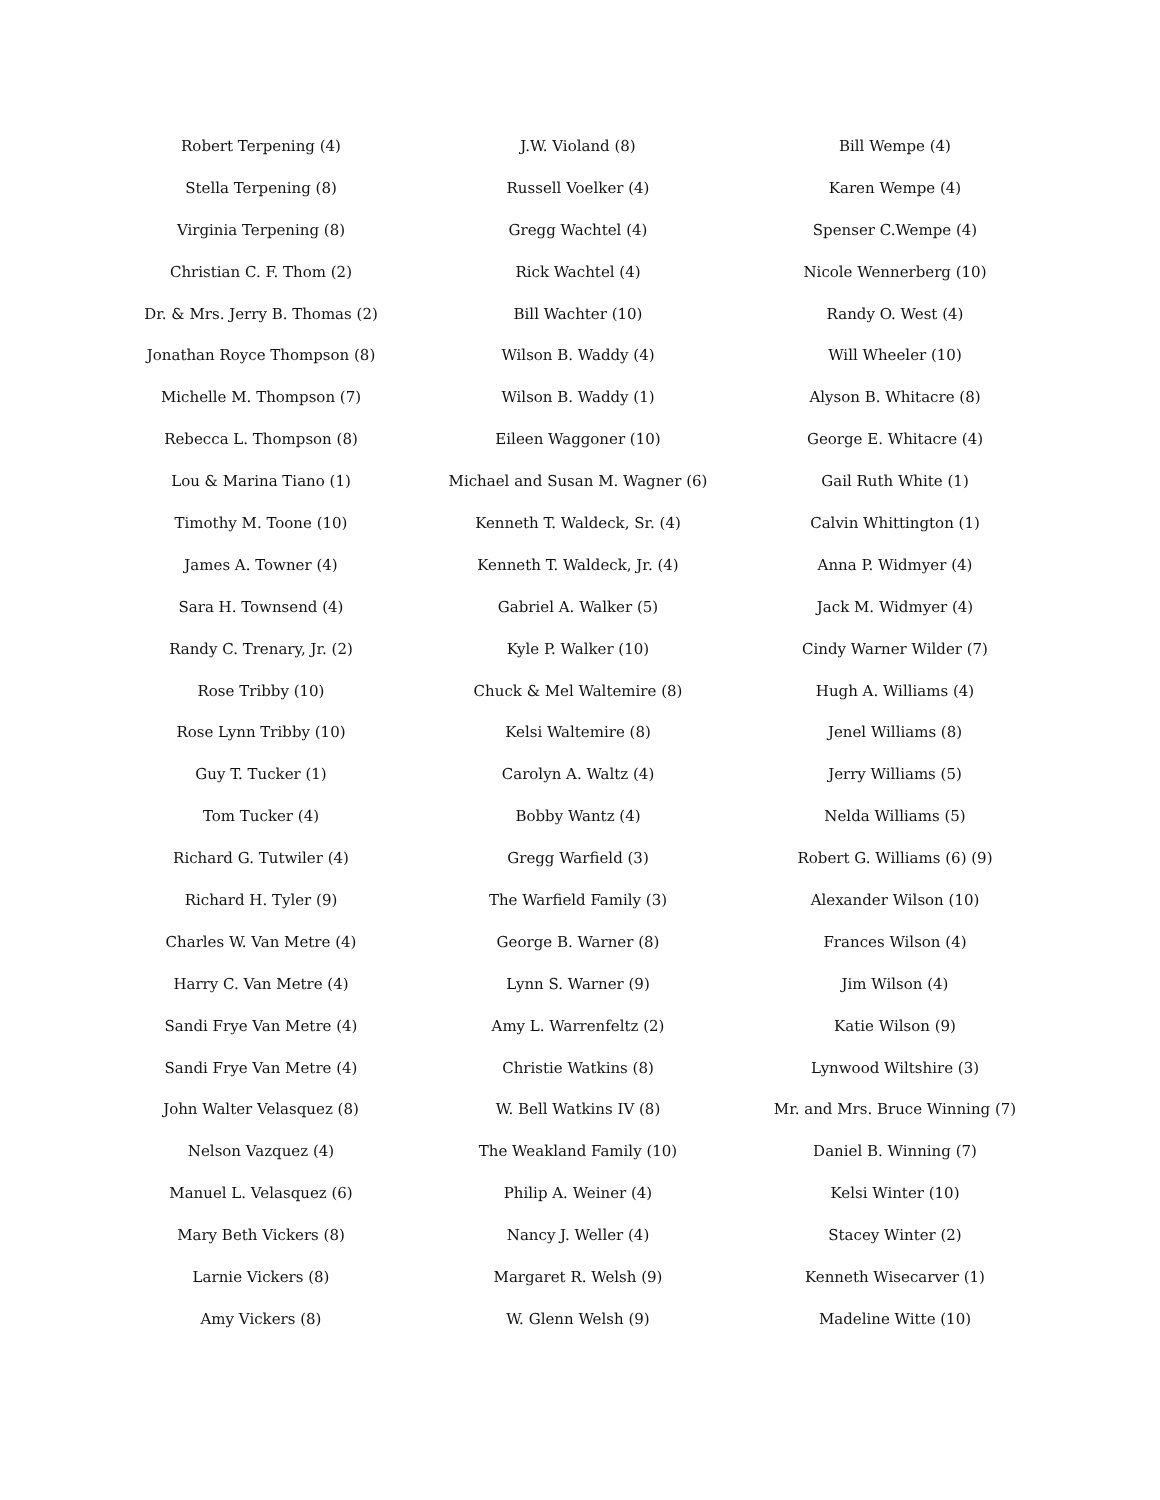Robert Terpening (4)
Stella Terpening (8)
Virginia Terpening (8)
Christian C. F. Thom (2)
Dr. & Mrs. Jerry B. Thomas (2)
Jonathan Royce Thompson (8)
Michelle M. Thompson (7)
Rebecca L. Thompson (8)
Lou & Marina Tiano (1)
Timothy M. Toone (10)
James A. Towner (4)
Sara H. Townsend (4)
Randy C. Trenary, Jr. (2)
Rose Tribby (10)
Rose Lynn Tribby (10)
Guy T. Tucker (1)
Tom Tucker (4)
Richard G. Tutwiler (4)
Richard H. Tyler (9)
Charles W. Van Metre (4)
Harry C. Van Metre (4)
Sandi Frye Van Metre (4)
Sandi Frye Van Metre (4)
John Walter Velasquez (8)
Nelson Vazquez (4)
Manuel L. Velasquez (6)
Mary Beth Vickers (8)
Larnie Vickers (8)
Amy Vickers (8)
J.W. Violand (8)
Russell Voelker (4)
Gregg Wachtel (4)
Rick Wachtel (4)
Bill Wachter (10)
Wilson B. Waddy (4)
Wilson B. Waddy (1)
Eileen Waggoner (10)
Michael and Susan M. Wagner (6)
Kenneth T. Waldeck, Sr. (4)
Kenneth T. Waldeck, Jr. (4)
Gabriel A. Walker (5)
Kyle P. Walker (10)
Chuck & Mel Waltemire (8)
Kelsi Waltemire (8)
Carolyn A. Waltz (4)
Bobby Wantz (4)
Gregg Warfield (3)
The Warfield Family (3)
George B. Warner (8)
Lynn S. Warner (9)
Amy L. Warrenfeltz (2)
Christie Watkins (8)
W. Bell Watkins IV (8)
The Weakland Family (10)
Philip A. Weiner (4)
Nancy J. Weller (4)
Margaret R. Welsh (9)
W. Glenn Welsh (9)
Bill Wempe (4)
Karen Wempe (4)
Spenser C.Wempe (4)
Nicole Wennerberg (10)
Randy O. West (4)
Will Wheeler (10)
Alyson B. Whitacre (8)
George E. Whitacre (4)
Gail Ruth White (1)
Calvin Whittington (1)
Anna P. Widmyer (4)
Jack M. Widmyer (4)
Cindy Warner Wilder (7)
Hugh A. Williams (4)
Jenel Williams (8)
Jerry Williams (5)
Nelda Williams (5)
Robert G. Williams (6) (9)
Alexander Wilson (10)
Frances Wilson (4)
Jim Wilson (4)
Katie Wilson (9)
Lynwood Wiltshire (3)
Mr. and Mrs. Bruce Winning (7)
Daniel B. Winning (7)
Kelsi Winter (10)
Stacey Winter (2)
Kenneth Wisecarver (1)
Madeline Witte (10)